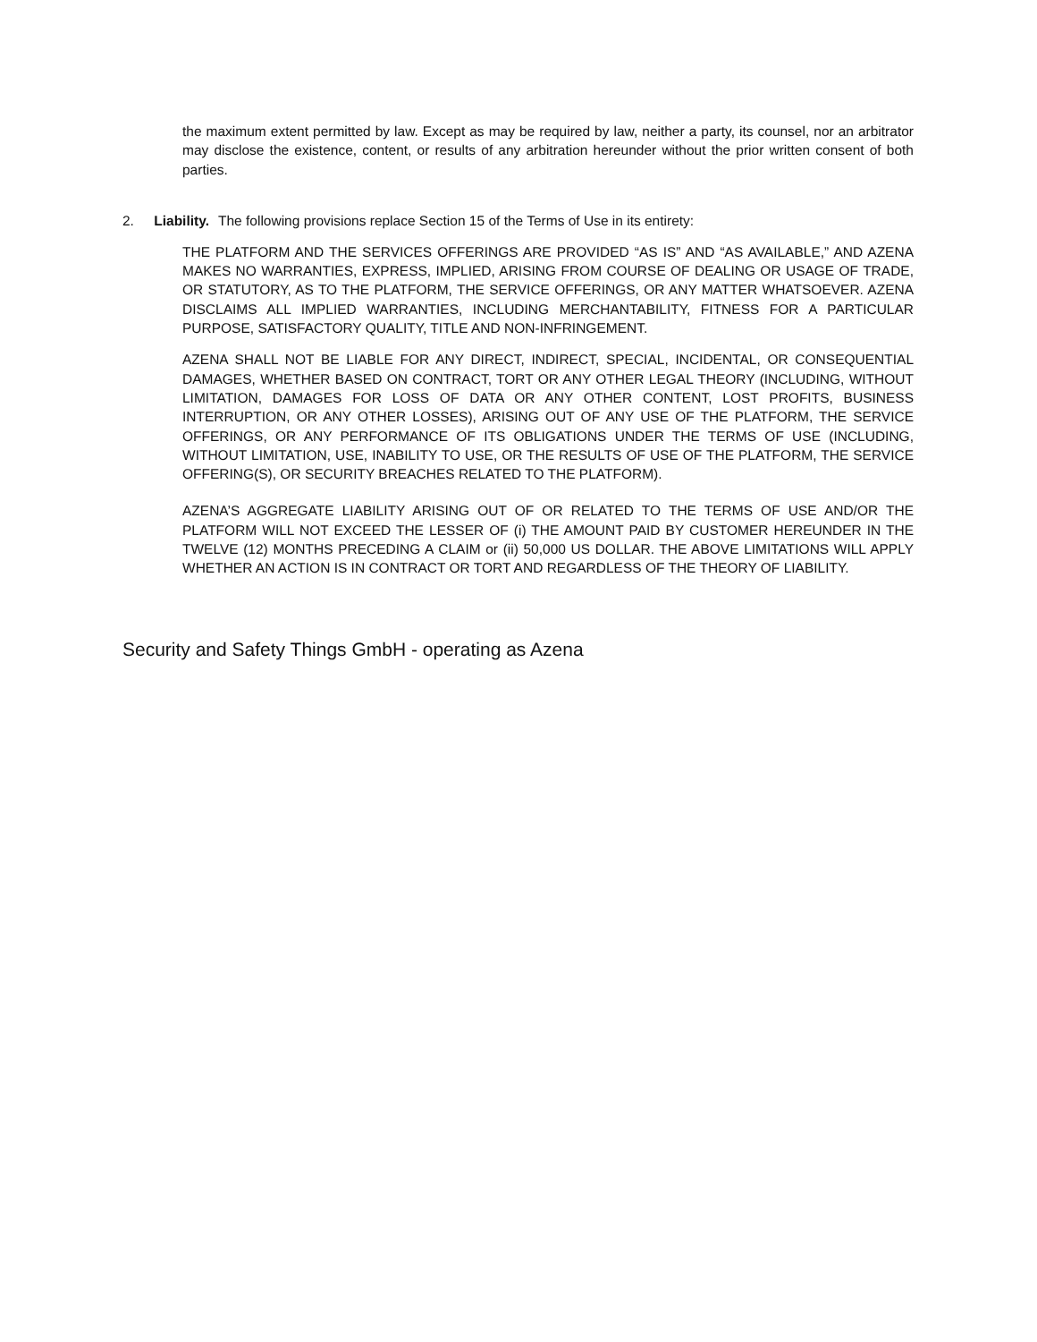the maximum extent permitted by law. Except as may be required by law, neither a party, its counsel, nor an arbitrator may disclose the existence, content, or results of any arbitration hereunder without the prior written consent of both parties.
2. Liability. The following provisions replace Section 15 of the Terms of Use in its entirety:
THE PLATFORM AND THE SERVICES OFFERINGS ARE PROVIDED “AS IS” AND “AS AVAILABLE,” AND AZENA MAKES NO WARRANTIES, EXPRESS, IMPLIED, ARISING FROM COURSE OF DEALING OR USAGE OF TRADE, OR STATUTORY, AS TO THE PLATFORM, THE SERVICE OFFERINGS, OR ANY MATTER WHATSOEVER. AZENA DISCLAIMS ALL IMPLIED WARRANTIES, INCLUDING MERCHANTABILITY, FITNESS FOR A PARTICULAR PURPOSE, SATISFACTORY QUALITY, TITLE AND NON-INFRINGEMENT.
AZENA SHALL NOT BE LIABLE FOR ANY DIRECT, INDIRECT, SPECIAL, INCIDENTAL, OR CONSEQUENTIAL DAMAGES, WHETHER BASED ON CONTRACT, TORT OR ANY OTHER LEGAL THEORY (INCLUDING, WITHOUT LIMITATION, DAMAGES FOR LOSS OF DATA OR ANY OTHER CONTENT, LOST PROFITS, BUSINESS INTERRUPTION, OR ANY OTHER LOSSES), ARISING OUT OF ANY USE OF THE PLATFORM, THE SERVICE OFFERINGS, OR ANY PERFORMANCE OF ITS OBLIGATIONS UNDER THE TERMS OF USE (INCLUDING, WITHOUT LIMITATION, USE, INABILITY TO USE, OR THE RESULTS OF USE OF THE PLATFORM, THE SERVICE OFFERING(S), OR SECURITY BREACHES RELATED TO THE PLATFORM).
AZENA’S AGGREGATE LIABILITY ARISING OUT OF OR RELATED TO THE TERMS OF USE AND/OR THE PLATFORM WILL NOT EXCEED THE LESSER OF (i) THE AMOUNT PAID BY CUSTOMER HEREUNDER IN THE TWELVE (12) MONTHS PRECEDING A CLAIM or (ii) 50,000 US DOLLAR. THE ABOVE LIMITATIONS WILL APPLY WHETHER AN ACTION IS IN CONTRACT OR TORT AND REGARDLESS OF THE THEORY OF LIABILITY.
Security and Safety Things GmbH - operating as Azena